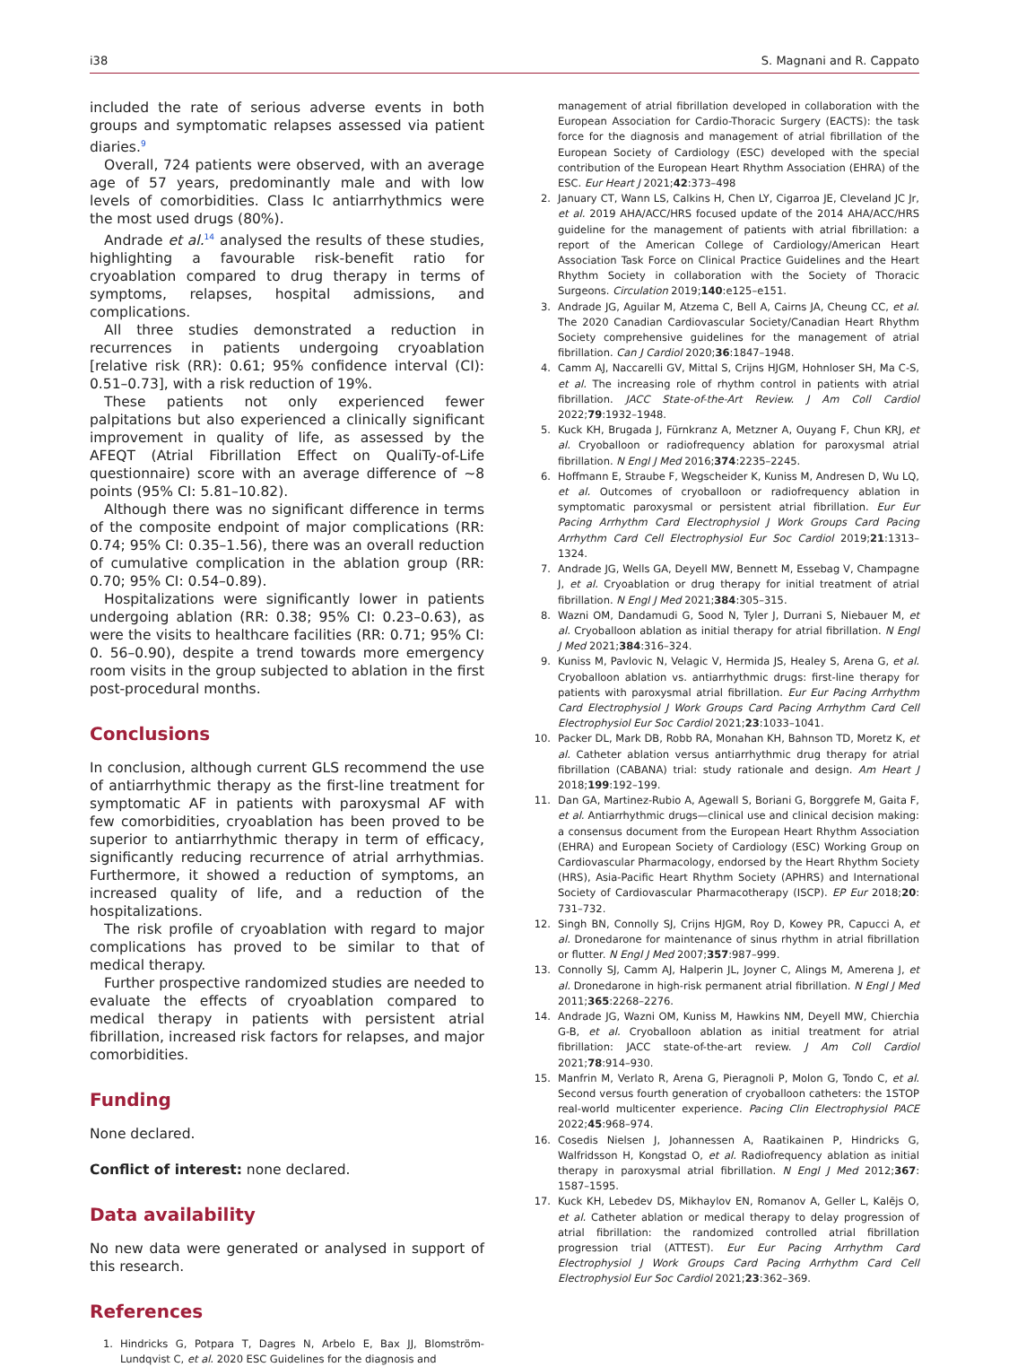i38 S. Magnani and R. Cappato
included the rate of serious adverse events in both groups and symptomatic relapses assessed via patient diaries.<sup>9</sup>
Overall, 724 patients were observed, with an average age of 57 years, predominantly male and with low levels of comorbidities. Class Ic antiarrhythmics were the most used drugs (80%).
Andrade et al.<sup>14</sup> analysed the results of these studies, highlighting a favourable risk-benefit ratio for cryoablation compared to drug therapy in terms of symptoms, relapses, hospital admissions, and complications.
All three studies demonstrated a reduction in recurrences in patients undergoing cryoablation [relative risk (RR): 0.61; 95% confidence interval (CI): 0.51–0.73], with a risk reduction of 19%.
These patients not only experienced fewer palpitations but also experienced a clinically significant improvement in quality of life, as assessed by the AFEQT (Atrial Fibrillation Effect on QualiTy-of-Life questionnaire) score with an average difference of ~8 points (95% CI: 5.81–10.82).
Although there was no significant difference in terms of the composite endpoint of major complications (RR: 0.74; 95% CI: 0.35–1.56), there was an overall reduction of cumulative complication in the ablation group (RR: 0.70; 95% CI: 0.54–0.89).
Hospitalizations were significantly lower in patients undergoing ablation (RR: 0.38; 95% CI: 0.23–0.63), as were the visits to healthcare facilities (RR: 0.71; 95% CI: 0. 56–0.90), despite a trend towards more emergency room visits in the group subjected to ablation in the first post-procedural months.
Conclusions
In conclusion, although current GLS recommend the use of antiarrhythmic therapy as the first-line treatment for symptomatic AF in patients with paroxysmal AF with few comorbidities, cryoablation has been proved to be superior to antiarrhythmic therapy in term of efficacy, significantly reducing recurrence of atrial arrhythmias. Furthermore, it showed a reduction of symptoms, an increased quality of life, and a reduction of the hospitalizations.
The risk profile of cryoablation with regard to major complications has proved to be similar to that of medical therapy.
Further prospective randomized studies are needed to evaluate the effects of cryoablation compared to medical therapy in patients with persistent atrial fibrillation, increased risk factors for relapses, and major comorbidities.
Funding
None declared.
Conflict of interest: none declared.
Data availability
No new data were generated or analysed in support of this research.
References
1. Hindricks G, Potpara T, Dagres N, Arbelo E, Bax JJ, Blomström-Lundqvist C, et al. 2020 ESC Guidelines for the diagnosis and
management of atrial fibrillation developed in collaboration with the European Association for Cardio-Thoracic Surgery (EACTS): the task force for the diagnosis and management of atrial fibrillation of the European Society of Cardiology (ESC) developed with the special contribution of the European Heart Rhythm Association (EHRA) of the ESC. Eur Heart J 2021;42:373–498
2. January CT, Wann LS, Calkins H, Chen LY, Cigarroa JE, Cleveland JC Jr, et al. 2019 AHA/ACC/HRS focused update of the 2014 AHA/ACC/HRS guideline for the management of patients with atrial fibrillation: a report of the American College of Cardiology/American Heart Association Task Force on Clinical Practice Guidelines and the Heart Rhythm Society in collaboration with the Society of Thoracic Surgeons. Circulation 2019;140:e125–e151.
3. Andrade JG, Aguilar M, Atzema C, Bell A, Cairns JA, Cheung CC, et al. The 2020 Canadian Cardiovascular Society/Canadian Heart Rhythm Society comprehensive guidelines for the management of atrial fibrillation. Can J Cardiol 2020;36:1847–1948.
4. Camm AJ, Naccarelli GV, Mittal S, Crijns HJGM, Hohnloser SH, Ma C-S, et al. The increasing role of rhythm control in patients with atrial fibrillation. JACC State-of-the-Art Review. J Am Coll Cardiol 2022;79:1932–1948.
5. Kuck KH, Brugada J, Fürnkranz A, Metzner A, Ouyang F, Chun KRJ, et al. Cryoballoon or radiofrequency ablation for paroxysmal atrial fibrillation. N Engl J Med 2016;374:2235–2245.
6. Hoffmann E, Straube F, Wegscheider K, Kuniss M, Andresen D, Wu LQ, et al. Outcomes of cryoballoon or radiofrequency ablation in symptomatic paroxysmal or persistent atrial fibrillation. Eur Eur Pacing Arrhythm Card Electrophysiol J Work Groups Card Pacing Arrhythm Card Cell Electrophysiol Eur Soc Cardiol 2019;21:1313–1324.
7. Andrade JG, Wells GA, Deyell MW, Bennett M, Essebag V, Champagne J, et al. Cryoablation or drug therapy for initial treatment of atrial fibrillation. N Engl J Med 2021;384:305–315.
8. Wazni OM, Dandamudi G, Sood N, Tyler J, Durrani S, Niebauer M, et al. Cryoballoon ablation as initial therapy for atrial fibrillation. N Engl J Med 2021;384:316–324.
9. Kuniss M, Pavlovic N, Velagic V, Hermida JS, Healey S, Arena G, et al. Cryoballoon ablation vs. antiarrhythmic drugs: first-line therapy for patients with paroxysmal atrial fibrillation. Eur Eur Pacing Arrhythm Card Electrophysiol J Work Groups Card Pacing Arrhythm Card Cell Electrophysiol Eur Soc Cardiol 2021;23:1033–1041.
10. Packer DL, Mark DB, Robb RA, Monahan KH, Bahnson TD, Moretz K, et al. Catheter ablation versus antiarrhythmic drug therapy for atrial fibrillation (CABANA) trial: study rationale and design. Am Heart J 2018;199:192–199.
11. Dan GA, Martinez-Rubio A, Agewall S, Boriani G, Borggrefe M, Gaita F, et al. Antiarrhythmic drugs—clinical use and clinical decision making: a consensus document from the European Heart Rhythm Association (EHRA) and European Society of Cardiology (ESC) Working Group on Cardiovascular Pharmacology, endorsed by the Heart Rhythm Society (HRS), Asia-Pacific Heart Rhythm Society (APHRS) and International Society of Cardiovascular Pharmacotherapy (ISCP). EP Eur 2018;20: 731–732.
12. Singh BN, Connolly SJ, Crijns HJGM, Roy D, Kowey PR, Capucci A, et al. Dronedarone for maintenance of sinus rhythm in atrial fibrillation or flutter. N Engl J Med 2007;357:987–999.
13. Connolly SJ, Camm AJ, Halperin JL, Joyner C, Alings M, Amerena J, et al. Dronedarone in high-risk permanent atrial fibrillation. N Engl J Med 2011;365:2268–2276.
14. Andrade JG, Wazni OM, Kuniss M, Hawkins NM, Deyell MW, Chierchia G-B, et al. Cryoballoon ablation as initial treatment for atrial fibrillation: JACC state-of-the-art review. J Am Coll Cardiol 2021;78:914–930.
15. Manfrin M, Verlato R, Arena G, Pieragnoli P, Molon G, Tondo C, et al. Second versus fourth generation of cryoballoon catheters: the 1STOP real-world multicenter experience. Pacing Clin Electrophysiol PACE 2022;45:968–974.
16. Cosedis Nielsen J, Johannessen A, Raatikainen P, Hindricks G, Walfridsson H, Kongstad O, et al. Radiofrequency ablation as initial therapy in paroxysmal atrial fibrillation. N Engl J Med 2012;367: 1587–1595.
17. Kuck KH, Lebedev DS, Mikhaylov EN, Romanov A, Geller L, Kalējs O, et al. Catheter ablation or medical therapy to delay progression of atrial fibrillation: the randomized controlled atrial fibrillation progression trial (ATTEST). Eur Eur Pacing Arrhythm Card Electrophysiol J Work Groups Card Pacing Arrhythm Card Cell Electrophysiol Eur Soc Cardiol 2021;23:362–369.